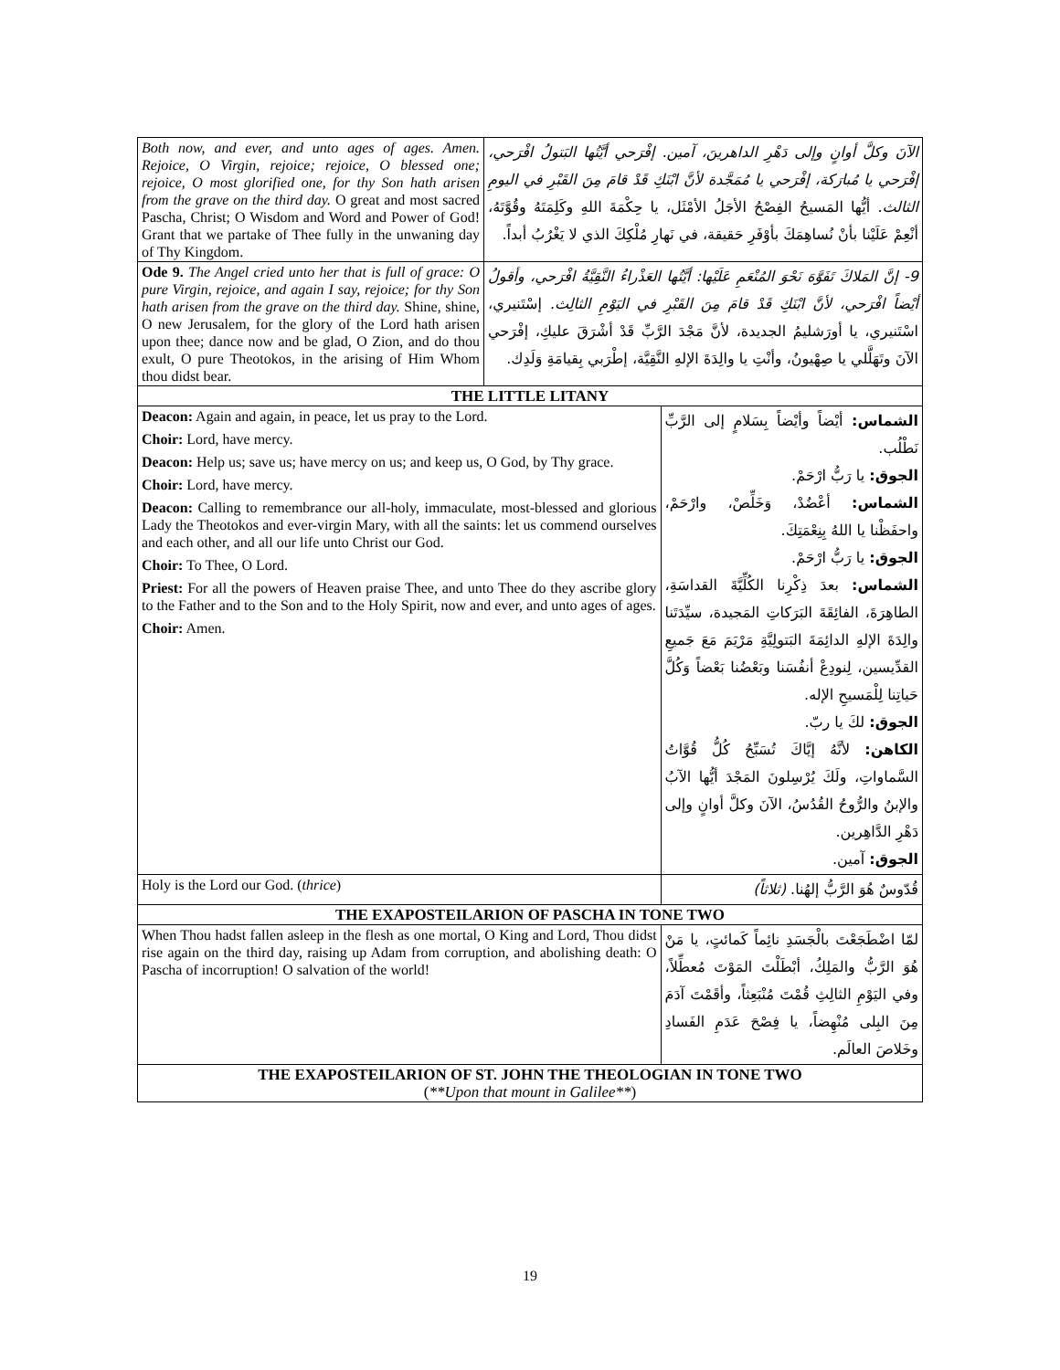| Both now, and ever, and unto ages of ages. Amen. Rejoice, O Virgin, rejoice; rejoice, O blessed one; rejoice, O most glorified one, for thy Son hath arisen from the grave on the third day. O great and most sacred Pascha, Christ; O Wisdom and Word and Power of God! Grant that we partake of Thee fully in the unwaning day of Thy Kingdom. | الآنَ وكلَّ أوانٍ وإلى دَهْرِ الداهرينَ، آمين. إفْرَحي أيَّتُها البَتولُ افْرَحي، إفْرَحي يا مُبارَكة، إفْرَحي يا مُمَجَّدة لأنَّ ابْنَكِ قَدْ قامَ مِنَ القَبْرِ في اليومِ الثالث. أيُّها المَسيحُ الفِصْحُ الأجَلُ الأمْثَل، يا حِكْمَةَ اللهِ وكَلِمَتَهُ وقُوَّتَهُ، أنْعِمْ عَلَيْنا بأنْ نُساهِمَكَ بأوْفَرِ حَقيقة، في نَهارِ مُلْكِكَ الذي لا يَغْرُبُ أبداً. | |
| Ode 9. The Angel cried unto her that is full of grace: O pure Virgin, rejoice, and again I say, rejoice; for thy Son hath arisen from the grave on the third day. Shine, shine, O new Jerusalem, for the glory of the Lord hath arisen upon thee; dance now and be glad, O Zion, and do thou exult, O pure Theotokos, in the arising of Him Whom thou didst bear. | 9- إنَّ المَلاكَ تَفَوَّهَ نَحْوَ المُنْعَمِ عَلَيْها: أيَّتُها العَذْراءُ النَّقِيَّةُ افْرَحي، وأقولُ أيْضاً افْرَحي، لأنَّ ابْنَكِ قَدْ قامَ مِنَ القَبْرِ في اليَوْمِ الثالِث. إسْتَنيري، اسْتَنيري، يا أورَشليمُ الجديدة، لأنَّ مَجْدَ الرَّبِّ قَدْ أشْرَقَ عليكِ، إفْرَحي الآنَ وتَهَلَّلي يا صِهْيونُ، وأنْتِ يا والِدَةَ الإلهِ النَّقِيَّة، إطْرَبي بِقيامَةِ وَلَدِك. | |
| THE LITTLE LITANY | | |
| Deacon: Again and again, in peace, let us pray to the Lord. Choir: Lord, have mercy. Deacon: Help us; save us; have mercy on us; and keep us, O God, by Thy grace. Choir: Lord, have mercy. Deacon: Calling to remembrance our all-holy, immaculate, most-blessed and glorious Lady the Theotokos and ever-virgin Mary, with all the saints: let us commend ourselves and each other, and all our life unto Christ our God. Choir: To Thee, O Lord. Priest: For all the powers of Heaven praise Thee, and unto Thee do they ascribe glory to the Father and to the Son and to the Holy Spirit, now and ever, and unto ages of ages. Choir: Amen. | | الشماس: أيْضاً وأيْضاً بِسَلامٍ إلى الرَّبِّ نَطْلُب. الجوق: يا رَبُّ ارْحَمْ. الشماس: أعْضُدْ، وَخَلِّصْ، وارْحَمْ، واحفَظْنا يا اللهُ بِنِعْمَتِكَ. الجوق: يا رَبُّ ارْحَمْ. الشماس: بعدَ ذِكْرِنا الكُلِّيَّةَ القداسَةِ، الطاهِرَةَ، الفائِقَةَ البَرَكاتِ المَجيدة، سيِّدَتَنا والِدَةَ الإلهِ الدائِمَةَ البَتولِيَّةِ مَرْيَمَ مَعَ جَميعِ القدِّيسين، لِنودِعْ أنفُسَنا وبَعْضُنا بَعْضاً وَكُلَّ حَياتِنا لِلْمَسيحِ الإله. الجوق: لكَ يا ربّ. الكاهن: لأنَّهُ إيَّاكَ تُسَبِّحُ كُلُّ قُوَّاتُ السَّماواتِ، ولَكَ يُرْسِلونَ المَجْدَ أيُّها الآبُ والإبنُ والرُّوحُ القُدُسُ، الآنَ وكلَّ أوانٍ وإلى دَهْرِ الدَّاهِرين. الجوق: آمين. |
| Holy is the Lord our God. ( thrice ) | | قُدّوسٌ هُوَ الرَّبُّ إلهُنا. (ثلاثاً) |
| THE EXAPOSTEILARION OF PASCHA IN TONE TWO | | |
| When Thou hadst fallen asleep in the flesh as one mortal, O King and Lord, Thou didst rise again on the third day, raising up Adam from corruption, and abolishing death: O Pascha of incorruption! O salvation of the world! | | لمّا اضْطَجَعْتَ بالْجَسَدِ نائِماً كَمائتٍ، يا مَنْ هُوَ الرَّبُّ والمَلِكُ، أبْطَلْتَ المَوْتَ مُعطِّلاً، وفي اليَوْمِ الثالِثِ قُمْتَ مُنْبَعِثاً، وأقَمْتَ آدَمَ مِنَ البِلى مُنْهِضاً، يا فِصْحَ عَدَمِ الفَسادِ وخَلاصَ العالَم. |
| THE EXAPOSTEILARION OF ST. JOHN THE THEOLOGIAN IN TONE TWO ( **Upon that mount in Galilee** ) | | |
19